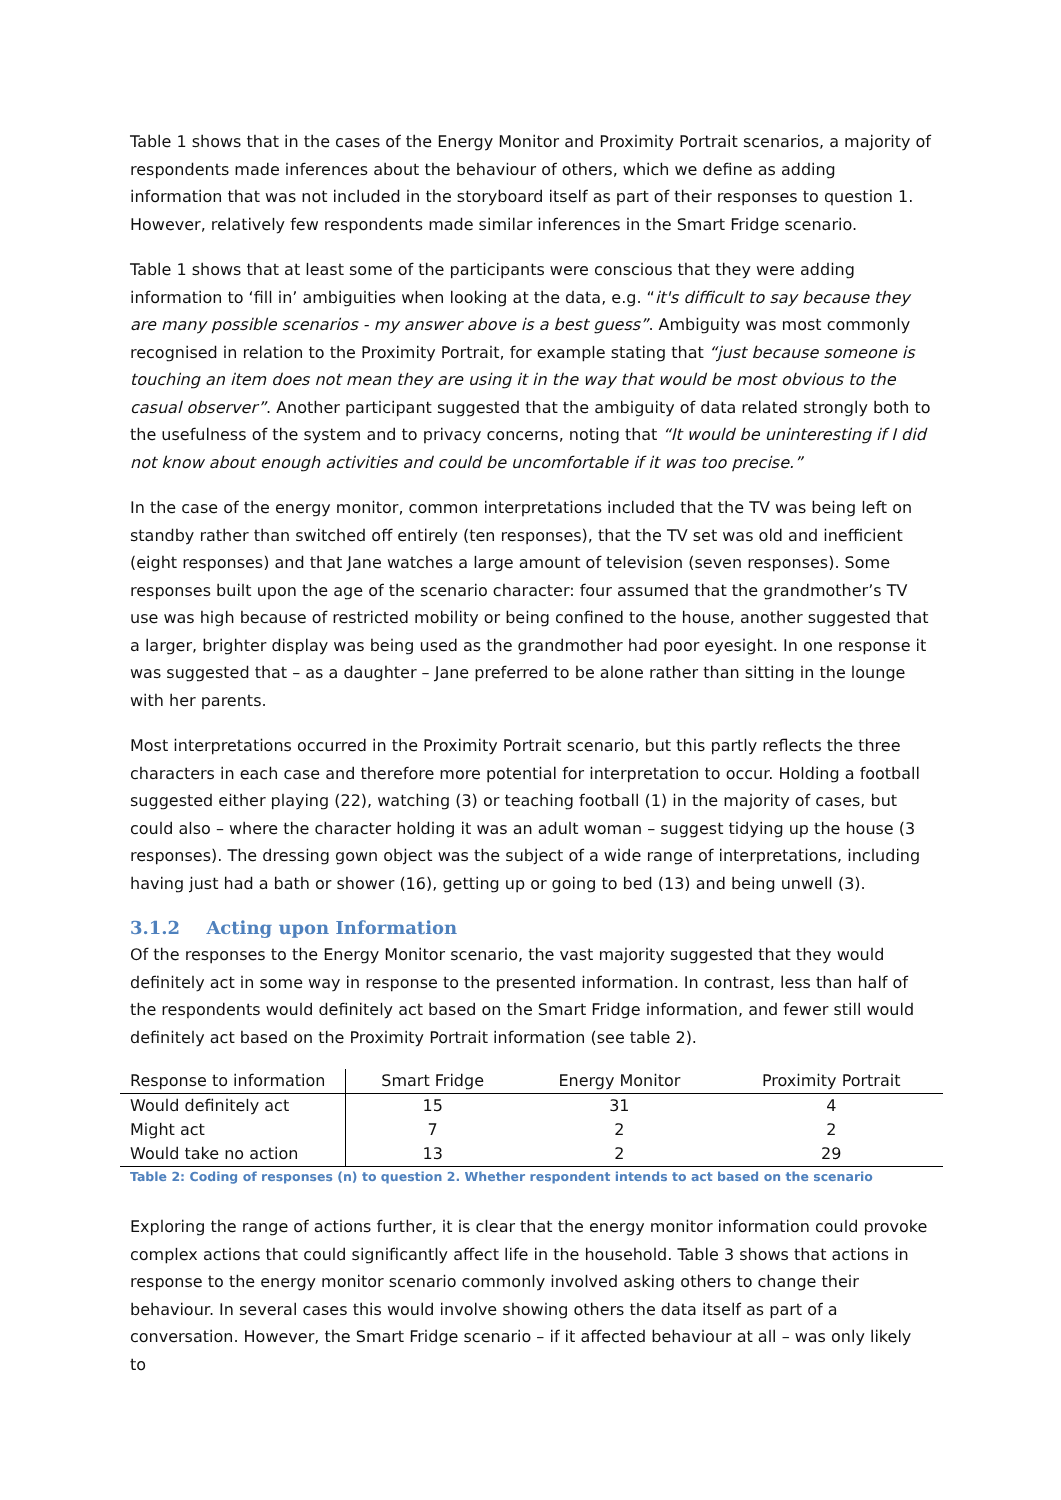Table 1 shows that in the cases of the Energy Monitor and Proximity Portrait scenarios, a majority of respondents made inferences about the behaviour of others, which we define as adding information that was not included in the storyboard itself as part of their responses to question 1. However, relatively few respondents made similar inferences in the Smart Fridge scenario.
Table 1 shows that at least some of the participants were conscious that they were adding information to ‘fill in’ ambiguities when looking at the data, e.g. “it's difficult to say because they are many possible scenarios - my answer above is a best guess”. Ambiguity was most commonly recognised in relation to the Proximity Portrait, for example stating that “just because someone is touching an item does not mean they are using it in the way that would be most obvious to the casual observer”. Another participant suggested that the ambiguity of data related strongly both to the usefulness of the system and to privacy concerns, noting that “It would be uninteresting if I did not know about enough activities and could be uncomfortable if it was too precise.”
In the case of the energy monitor, common interpretations included that the TV was being left on standby rather than switched off entirely (ten responses), that the TV set was old and inefficient (eight responses) and that Jane watches a large amount of television (seven responses). Some responses built upon the age of the scenario character: four assumed that the grandmother’s TV use was high because of restricted mobility or being confined to the house, another suggested that a larger, brighter display was being used as the grandmother had poor eyesight. In one response it was suggested that – as a daughter – Jane preferred to be alone rather than sitting in the lounge with her parents.
Most interpretations occurred in the Proximity Portrait scenario, but this partly reflects the three characters in each case and therefore more potential for interpretation to occur. Holding a football suggested either playing (22), watching (3) or teaching football (1) in the majority of cases, but could also – where the character holding it was an adult woman – suggest tidying up the house (3 responses). The dressing gown object was the subject of a wide range of interpretations, including having just had a bath or shower (16), getting up or going to bed (13) and being unwell (3).
3.1.2 Acting upon Information
Of the responses to the Energy Monitor scenario, the vast majority suggested that they would definitely act in some way in response to the presented information. In contrast, less than half of the respondents would definitely act based on the Smart Fridge information, and fewer still would definitely act based on the Proximity Portrait information (see table 2).
| Response to information | Smart Fridge | Energy Monitor | Proximity Portrait |
| --- | --- | --- | --- |
| Would definitely act | 15 | 31 | 4 |
| Might act | 7 | 2 | 2 |
| Would take no action | 13 | 2 | 29 |
Table 2: Coding of responses (n) to question 2. Whether respondent intends to act based on the scenario
Exploring the range of actions further, it is clear that the energy monitor information could provoke complex actions that could significantly affect life in the household. Table 3 shows that actions in response to the energy monitor scenario commonly involved asking others to change their behaviour. In several cases this would involve showing others the data itself as part of a conversation. However, the Smart Fridge scenario – if it affected behaviour at all – was only likely to